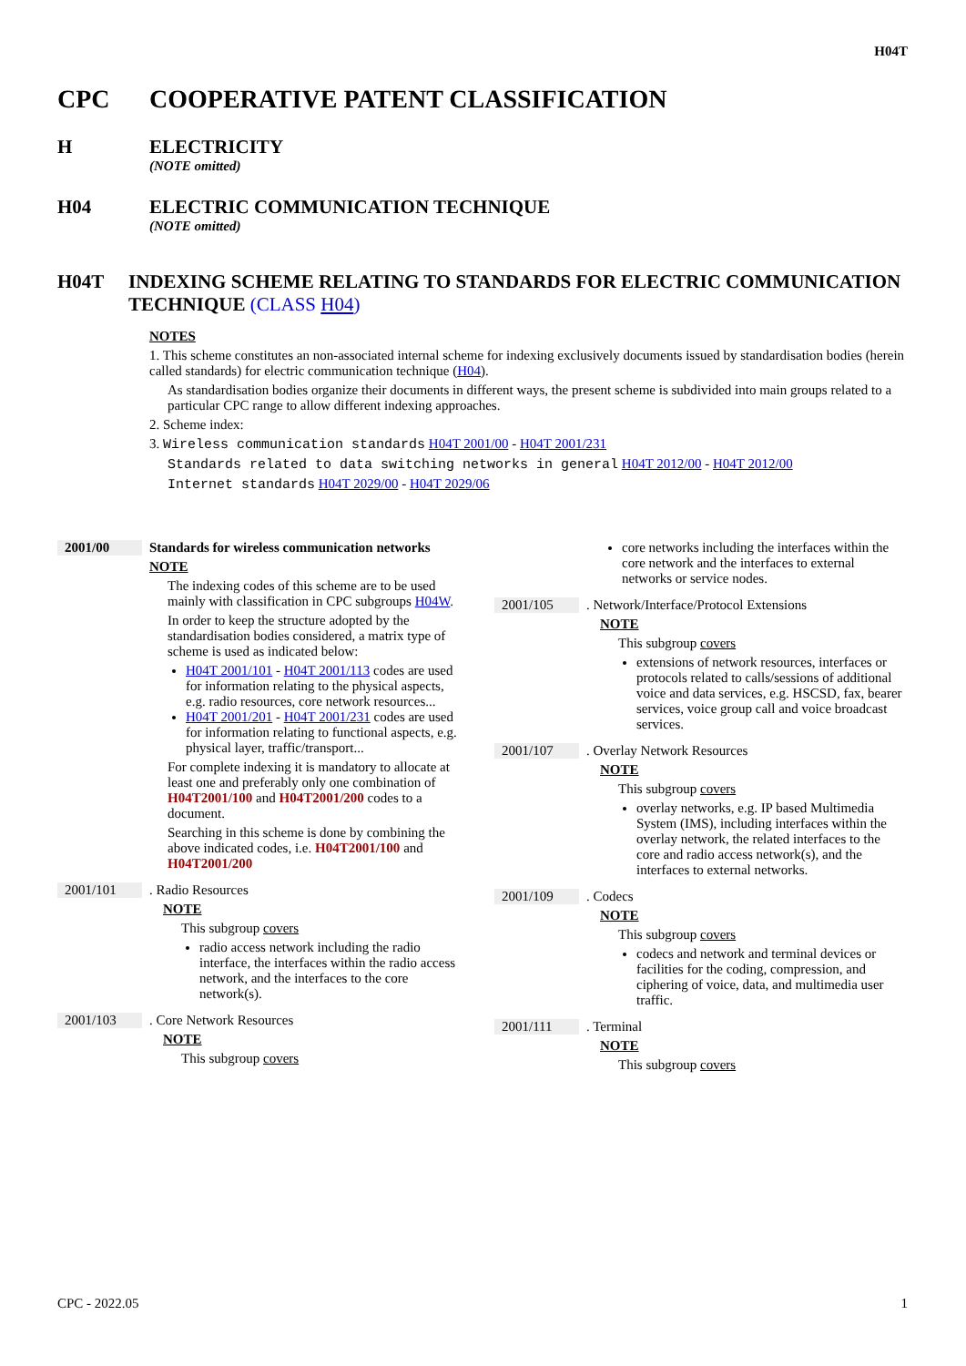H04T
CPC COOPERATIVE PATENT CLASSIFICATION
H ELECTRICITY
(NOTE omitted)
H04 ELECTRIC COMMUNICATION TECHNIQUE
(NOTE omitted)
H04T INDEXING SCHEME RELATING TO STANDARDS FOR ELECTRIC COMMUNICATION TECHNIQUE (CLASS H04)
NOTES
1. This scheme constitutes an non-associated internal scheme for indexing exclusively documents issued by standardisation bodies (herein called standards) for electric communication technique (H04).
As standardisation bodies organize their documents in different ways, the present scheme is subdivided into main groups related to a particular CPC range to allow different indexing approaches.
2. Scheme index:
3. Wireless communication standards H04T 2001/00 - H04T 2001/231
Standards related to data switching networks in general H04T 2012/00 - H04T 2012/00
Internet standards H04T 2029/00 - H04T 2029/06
2001/00 Standards for wireless communication networks
NOTE
The indexing codes of this scheme are to be used mainly with classification in CPC subgroups H04W.
In order to keep the structure adopted by the standardisation bodies considered, a matrix type of scheme is used as indicated below:
H04T 2001/101 - H04T 2001/113 codes are used for information relating to the physical aspects, e.g. radio resources, core network resources...
H04T 2001/201 - H04T 2001/231 codes are used for information relating to functional aspects, e.g. physical layer, traffic/transport...
For complete indexing it is mandatory to allocate at least one and preferably only one combination of H04T2001/100 and H04T2001/200 codes to a document.
Searching in this scheme is done by combining the above indicated codes, i.e. H04T2001/100 and H04T2001/200
2001/101. Radio Resources
NOTE
This subgroup covers
radio access network including the radio interface, the interfaces within the radio access network, and the interfaces to the core network(s).
2001/103. Core Network Resources
NOTE
This subgroup covers
core networks including the interfaces within the core network and the interfaces to external networks or service nodes.
2001/105. Network/Interface/Protocol Extensions
NOTE
This subgroup covers
extensions of network resources, interfaces or protocols related to calls/sessions of additional voice and data services, e.g. HSCSD, fax, bearer services, voice group call and voice broadcast services.
2001/107. Overlay Network Resources
NOTE
This subgroup covers
overlay networks, e.g. IP based Multimedia System (IMS), including interfaces within the overlay network, the related interfaces to the core and radio access network(s), and the interfaces to external networks.
2001/109. Codecs
NOTE
This subgroup covers
codecs and network and terminal devices or facilities for the coding, compression, and ciphering of voice, data, and multimedia user traffic.
2001/111. Terminal
NOTE
This subgroup covers
CPC - 2022.05 1